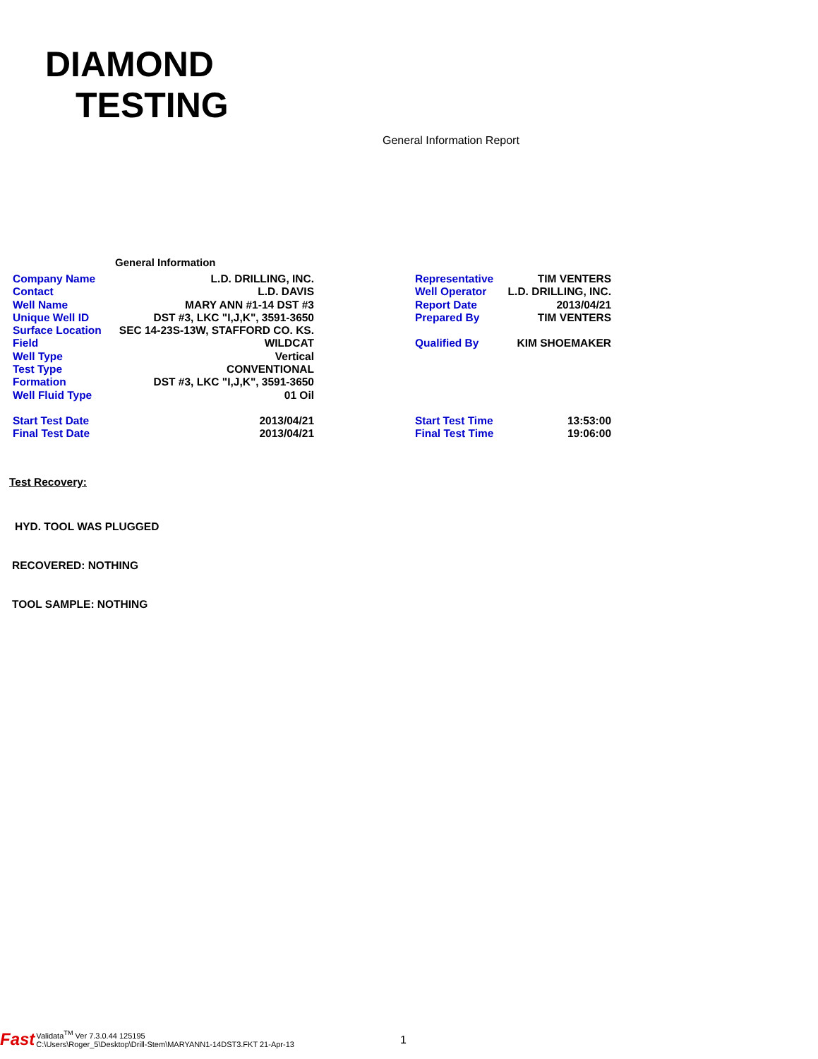DIAMOND
TESTING
General Information Report
General Information
| Company Name | L.D. DRILLING, INC. |
| Contact | L.D. DAVIS |
| Well Name | MARY ANN #1-14 DST #3 |
| Unique Well ID | DST #3, LKC "I,J,K", 3591-3650 |
| Surface Location | SEC 14-23S-13W, STAFFORD CO. KS. |
| Field | WILDCAT |
| Well Type | Vertical |
| Test Type | CONVENTIONAL |
| Formation | DST #3, LKC "I,J,K", 3591-3650 |
| Well Fluid Type | 01 Oil |
| Start Test Date | 2013/04/21 |
| Final Test Date | 2013/04/21 |
| Representative | TIM VENTERS |
| Well Operator | L.D. DRILLING, INC. |
| Report Date | 2013/04/21 |
| Prepared By | TIM VENTERS |
| Qualified By | KIM SHOEMAKER |
| Start Test Time | 13:53:00 |
| Final Test Time | 19:06:00 |
Test Recovery:
HYD. TOOL WAS PLUGGED
RECOVERED: NOTHING
TOOL SAMPLE: NOTHING
Fast
Validata<sup>TM</sup> Ver 7.3.0.44 125195
C:\Users\Roger_5\Desktop\Drill-Stem\MARYANN1-14DST3.FKT 21-Apr-13
1